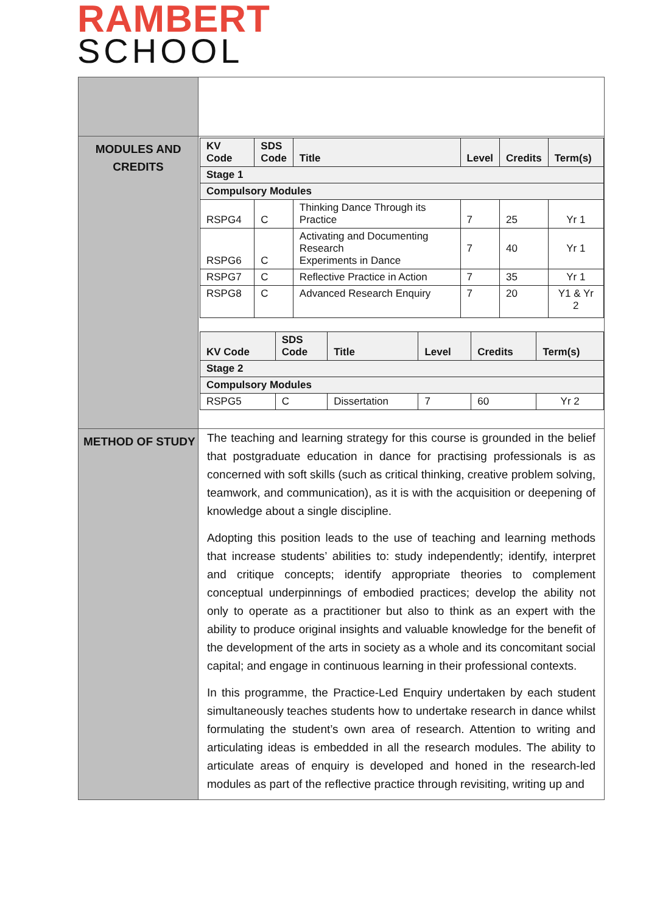RAMBERT
SCHOOL
| MODULES AND CREDITS | / KV Code / SDS Code / Title / Level / Credits / Term(s) / / --- / --- / --- / --- / --- / --- / / Stage 1 / / / / / / / Compulsory Modules / / / / / / / RSPG4 / C / Thinking Dance Through its Practice / 7 / 25 / Yr 1 / / RSPG6 / C / Activating and Documenting Research Experiments in Dance / 7 / 40 / Yr 1 / / RSPG7 / C / Reflective Practice in Action / 7 / 35 / Yr 1 / / RSPG8 / C / Advanced Research Enquiry / 7 / 20 / Y1 & Yr 2 / / KV Code / SDS Code / Title / Level / Credits / Term(s) / / --- / --- / --- / --- / --- / --- / / Stage 2 / / / / / / / Compulsory Modules / / / / / / / RSPG5 / C / Dissertation / 7 / 60 / Yr 2 / |
| METHOD OF STUDY | The teaching and learning strategy for this course is grounded in the belief that postgraduate education in dance for practising professionals is as concerned with soft skills (such as critical thinking, creative problem solving, teamwork, and communication), as it is with the acquisition or deepening of knowledge about a single discipline. Adopting this position leads to the use of teaching and learning methods that increase students’ abilities to: study independently; identify, interpret and critique concepts; identify appropriate theories to complement conceptual underpinnings of embodied practices; develop the ability not only to operate as a practitioner but also to think as an expert with the ability to produce original insights and valuable knowledge for the benefit of the development of the arts in society as a whole and its concomitant social capital; and engage in continuous learning in their professional contexts. In this programme, the Practice-Led Enquiry undertaken by each student simultaneously teaches students how to undertake research in dance whilst formulating the student’s own area of research. Attention to writing and articulating ideas is embedded in all the research modules. The ability to articulate areas of enquiry is developed and honed in the research-led modules as part of the reflective practice through revisiting, writing up and |